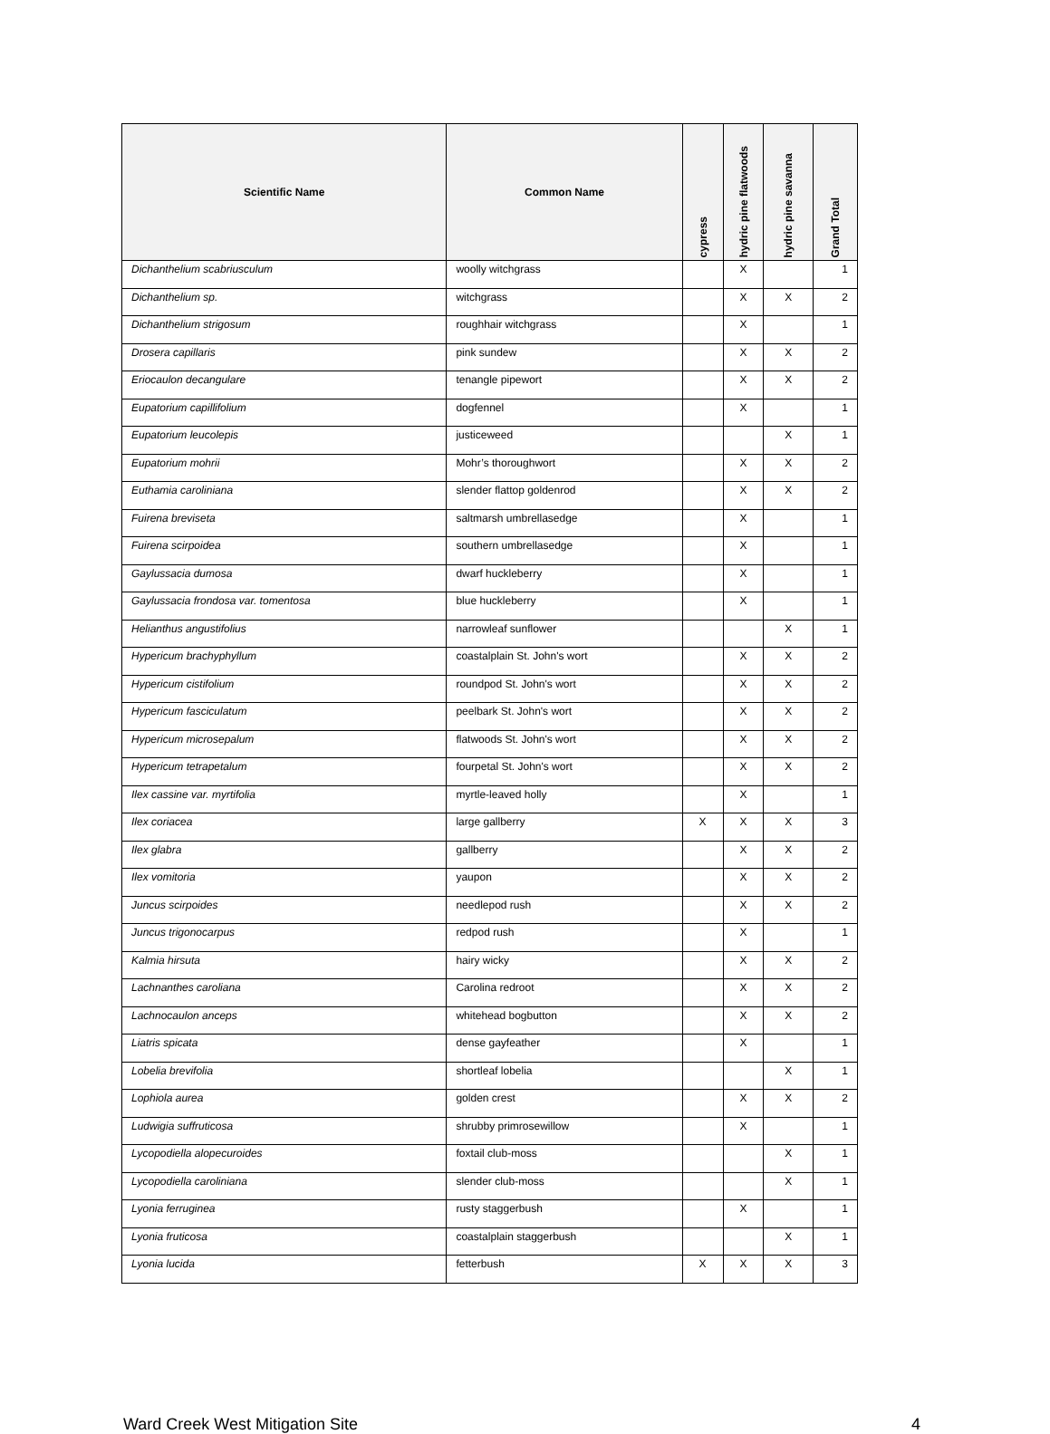| Scientific Name | Common Name | cypress | hydric pine flatwoods | hydric pine savanna | Grand Total |
| --- | --- | --- | --- | --- | --- |
| Dichanthelium scabriusculum | woolly witchgrass | | X | | 1 |
| Dichanthelium sp. | witchgrass | | X | X | 2 |
| Dichanthelium strigosum | roughhair witchgrass | | X | | 1 |
| Drosera capillaris | pink sundew | | X | X | 2 |
| Eriocaulon decangulare | tenangle pipewort | | X | X | 2 |
| Eupatorium capillifolium | dogfennel | | X | | 1 |
| Eupatorium leucolepis | justiceweed | | | X | 1 |
| Eupatorium mohrii | Mohr’s thoroughwort | | X | X | 2 |
| Euthamia caroliniana | slender flattop goldenrod | | X | X | 2 |
| Fuirena breviseta | saltmarsh umbrellasedge | | X | | 1 |
| Fuirena scirpoidea | southern umbrellasedge | | X | | 1 |
| Gaylussacia dumosa | dwarf huckleberry | | X | | 1 |
| Gaylussacia frondosa var. tomentosa | blue huckleberry | | X | | 1 |
| Helianthus angustifolius | narrowleaf sunflower | | | X | 1 |
| Hypericum brachyphyllum | coastalplain St. John's wort | | X | X | 2 |
| Hypericum cistifolium | roundpod St. John's wort | | X | X | 2 |
| Hypericum fasciculatum | peelbark St. John's wort | | X | X | 2 |
| Hypericum microsepalum | flatwoods St. John's wort | | X | X | 2 |
| Hypericum tetrapetalum | fourpetal St. John's wort | | X | X | 2 |
| Ilex cassine var. myrtifolia | myrtle-leaved holly | | X | | 1 |
| Ilex coriacea | large gallberry | X | X | X | 3 |
| Ilex glabra | gallberry | | X | X | 2 |
| Ilex vomitoria | yaupon | | X | X | 2 |
| Juncus scirpoides | needlepod rush | | X | X | 2 |
| Juncus trigonocarpus | redpod rush | | X | | 1 |
| Kalmia hirsuta | hairy wicky | | X | X | 2 |
| Lachnanthes caroliana | Carolina redroot | | X | X | 2 |
| Lachnocaulon anceps | whitehead bogbutton | | X | X | 2 |
| Liatris spicata | dense gayfeather | | X | | 1 |
| Lobelia brevifolia | shortleaf lobelia | | | X | 1 |
| Lophiola aurea | golden crest | | X | X | 2 |
| Ludwigia suffruticosa | shrubby primrosewillow | | X | | 1 |
| Lycopodiella alopecuroides | foxtail club-moss | | | X | 1 |
| Lycopodiella caroliniana | slender club-moss | | | X | 1 |
| Lyonia ferruginea | rusty staggerbush | | X | | 1 |
| Lyonia fruticosa | coastalplain staggerbush | | | X | 1 |
| Lyonia lucida | fetterbush | X | X | X | 3 |
Ward Creek West Mitigation Site 4